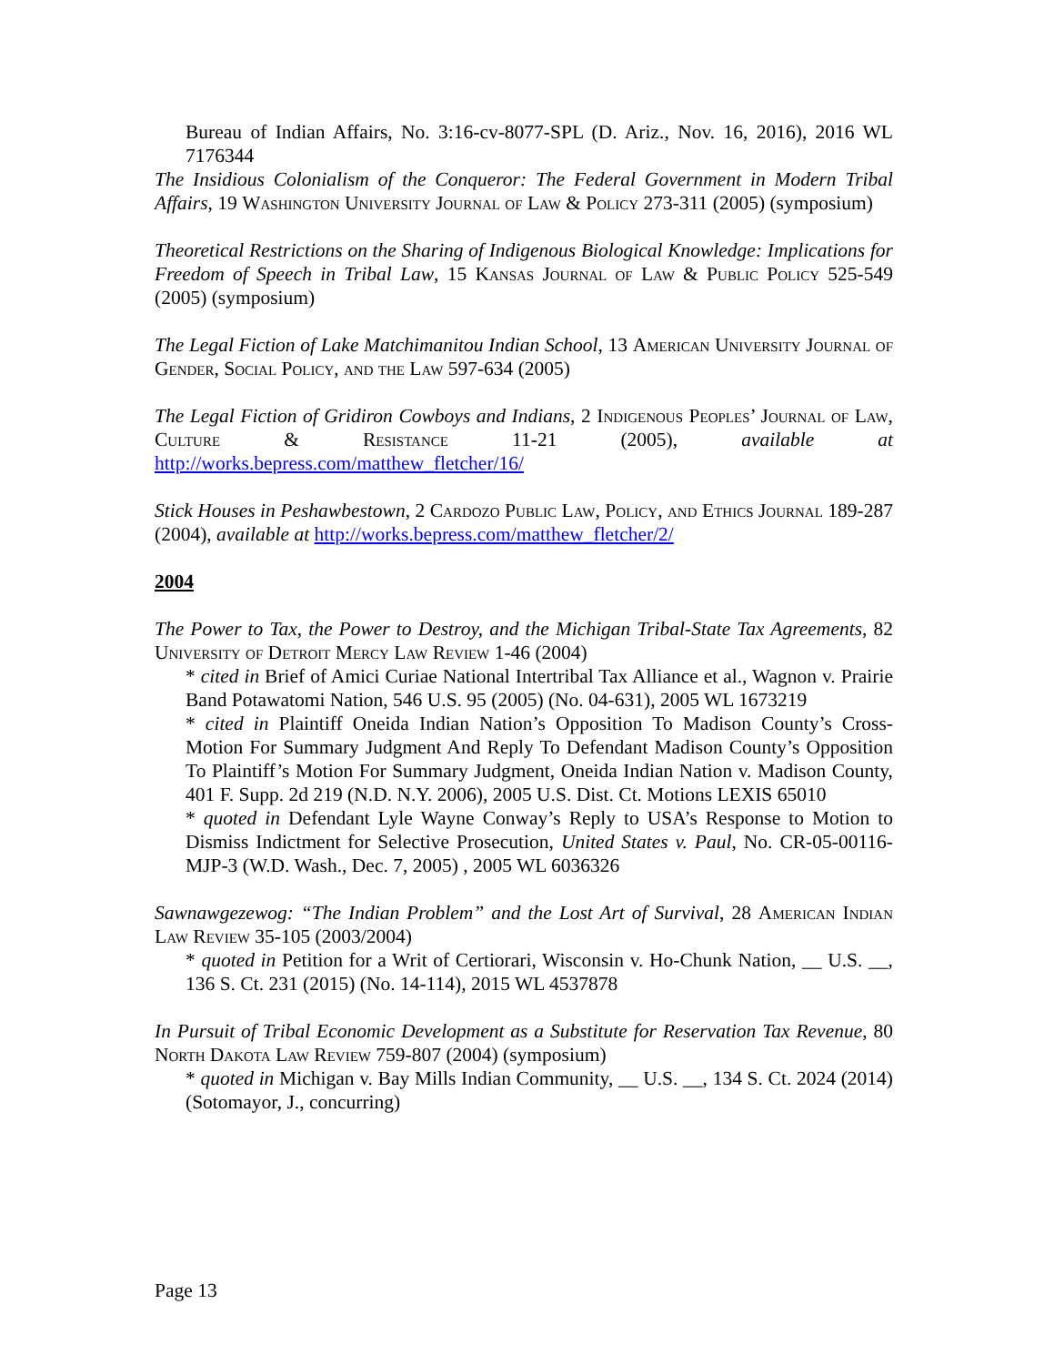Bureau of Indian Affairs, No. 3:16-cv-8077-SPL (D. Ariz., Nov. 16, 2016), 2016 WL 7176344
The Insidious Colonialism of the Conqueror: The Federal Government in Modern Tribal Affairs, 19 Washington University Journal of Law & Policy 273-311 (2005) (symposium)
Theoretical Restrictions on the Sharing of Indigenous Biological Knowledge: Implications for Freedom of Speech in Tribal Law, 15 Kansas Journal of Law & Public Policy 525-549 (2005) (symposium)
The Legal Fiction of Lake Matchimanitou Indian School, 13 American University Journal of Gender, Social Policy, and the Law 597-634 (2005)
The Legal Fiction of Gridiron Cowboys and Indians, 2 Indigenous Peoples’ Journal of Law, Culture & Resistance 11-21 (2005), available at http://works.bepress.com/matthew_fletcher/16/
Stick Houses in Peshawbestown, 2 Cardozo Public Law, Policy, and Ethics Journal 189-287 (2004), available at http://works.bepress.com/matthew_fletcher/2/
2004
The Power to Tax, the Power to Destroy, and the Michigan Tribal-State Tax Agreements, 82 University of Detroit Mercy Law Review 1-46 (2004)
* cited in Brief of Amici Curiae National Intertribal Tax Alliance et al., Wagnon v. Prairie Band Potawatomi Nation, 546 U.S. 95 (2005) (No. 04-631), 2005 WL 1673219
* cited in Plaintiff Oneida Indian Nation’s Opposition To Madison County’s Cross-Motion For Summary Judgment And Reply To Defendant Madison County’s Opposition To Plaintiff’s Motion For Summary Judgment, Oneida Indian Nation v. Madison County, 401 F. Supp. 2d 219 (N.D. N.Y. 2006), 2005 U.S. Dist. Ct. Motions LEXIS 65010
* quoted in Defendant Lyle Wayne Conway’s Reply to USA’s Response to Motion to Dismiss Indictment for Selective Prosecution, United States v. Paul, No. CR-05-00116-MJP-3 (W.D. Wash., Dec. 7, 2005) , 2005 WL 6036326
Sawnawgezewog: “The Indian Problem” and the Lost Art of Survival, 28 American Indian Law Review 35-105 (2003/2004)
* quoted in Petition for a Writ of Certiorari, Wisconsin v. Ho-Chunk Nation, __ U.S. __, 136 S. Ct. 231 (2015) (No. 14-114), 2015 WL 4537878
In Pursuit of Tribal Economic Development as a Substitute for Reservation Tax Revenue, 80 North Dakota Law Review 759-807 (2004) (symposium)
* quoted in Michigan v. Bay Mills Indian Community, __ U.S. __, 134 S. Ct. 2024 (2014) (Sotomayor, J., concurring)
Page 13